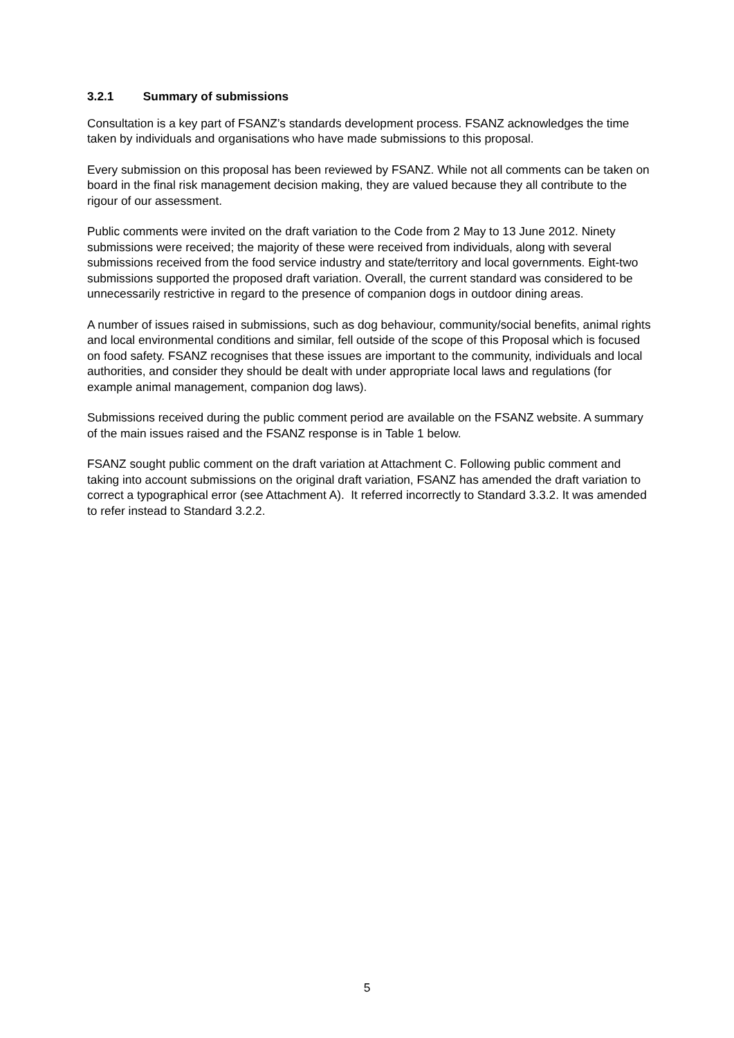3.2.1 Summary of submissions
Consultation is a key part of FSANZ’s standards development process. FSANZ acknowledges the time taken by individuals and organisations who have made submissions to this proposal.
Every submission on this proposal has been reviewed by FSANZ. While not all comments can be taken on board in the final risk management decision making, they are valued because they all contribute to the rigour of our assessment.
Public comments were invited on the draft variation to the Code from 2 May to 13 June 2012. Ninety submissions were received; the majority of these were received from individuals, along with several submissions received from the food service industry and state/territory and local governments. Eight-two submissions supported the proposed draft variation. Overall, the current standard was considered to be unnecessarily restrictive in regard to the presence of companion dogs in outdoor dining areas.
A number of issues raised in submissions, such as dog behaviour, community/social benefits, animal rights and local environmental conditions and similar, fell outside of the scope of this Proposal which is focused on food safety. FSANZ recognises that these issues are important to the community, individuals and local authorities, and consider they should be dealt with under appropriate local laws and regulations (for example animal management, companion dog laws).
Submissions received during the public comment period are available on the FSANZ website. A summary of the main issues raised and the FSANZ response is in Table 1 below.
FSANZ sought public comment on the draft variation at Attachment C. Following public comment and taking into account submissions on the original draft variation, FSANZ has amended the draft variation to correct a typographical error (see Attachment A). It referred incorrectly to Standard 3.3.2. It was amended to refer instead to Standard 3.2.2.
5